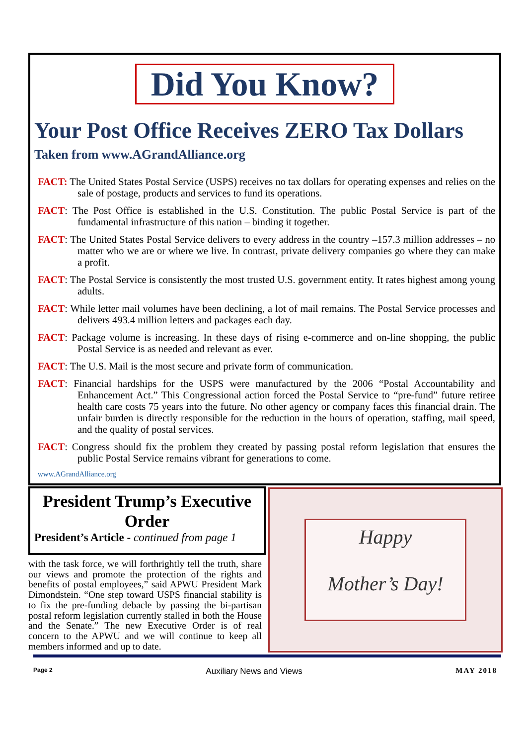Did You Know?
Your Post Office Receives ZERO Tax Dollars
Taken from www.AGrandAlliance.org
FACT: The United States Postal Service (USPS) receives no tax dollars for operating expenses and relies on the sale of postage, products and services to fund its operations.
FACT: The Post Office is established in the U.S. Constitution. The public Postal Service is part of the fundamental infrastructure of this nation – binding it together.
FACT: The United States Postal Service delivers to every address in the country –157.3 million addresses – no matter who we are or where we live. In contrast, private delivery companies go where they can make a profit.
FACT: The Postal Service is consistently the most trusted U.S. government entity. It rates highest among young adults.
FACT: While letter mail volumes have been declining, a lot of mail remains. The Postal Service processes and delivers 493.4 million letters and packages each day.
FACT: Package volume is increasing. In these days of rising e-commerce and on-line shopping, the public Postal Service is as needed and relevant as ever.
FACT: The U.S. Mail is the most secure and private form of communication.
FACT: Financial hardships for the USPS were manufactured by the 2006 “Postal Accountability and Enhancement Act.” This Congressional action forced the Postal Service to “pre-fund” future retiree health care costs 75 years into the future. No other agency or company faces this financial drain. The unfair burden is directly responsible for the reduction in the hours of operation, staffing, mail speed, and the quality of postal services.
FACT: Congress should fix the problem they created by passing postal reform legislation that ensures the public Postal Service remains vibrant for generations to come.
www.AGrandAlliance.org
President Trump’s Executive Order
President’s Article - continued from page 1
with the task force, we will forthrightly tell the truth, share our views and promote the protection of the rights and benefits of postal employees,” said APWU President Mark Dimondstein. “One step toward USPS financial stability is to fix the pre-funding debacle by passing the bi-partisan postal reform legislation currently stalled in both the House and the Senate.” The new Executive Order is of real concern to the APWU and we will continue to keep all members informed and up to date.
Happy
Mother’s Day!
Page 2 Auxiliary News and Views MAY 2018